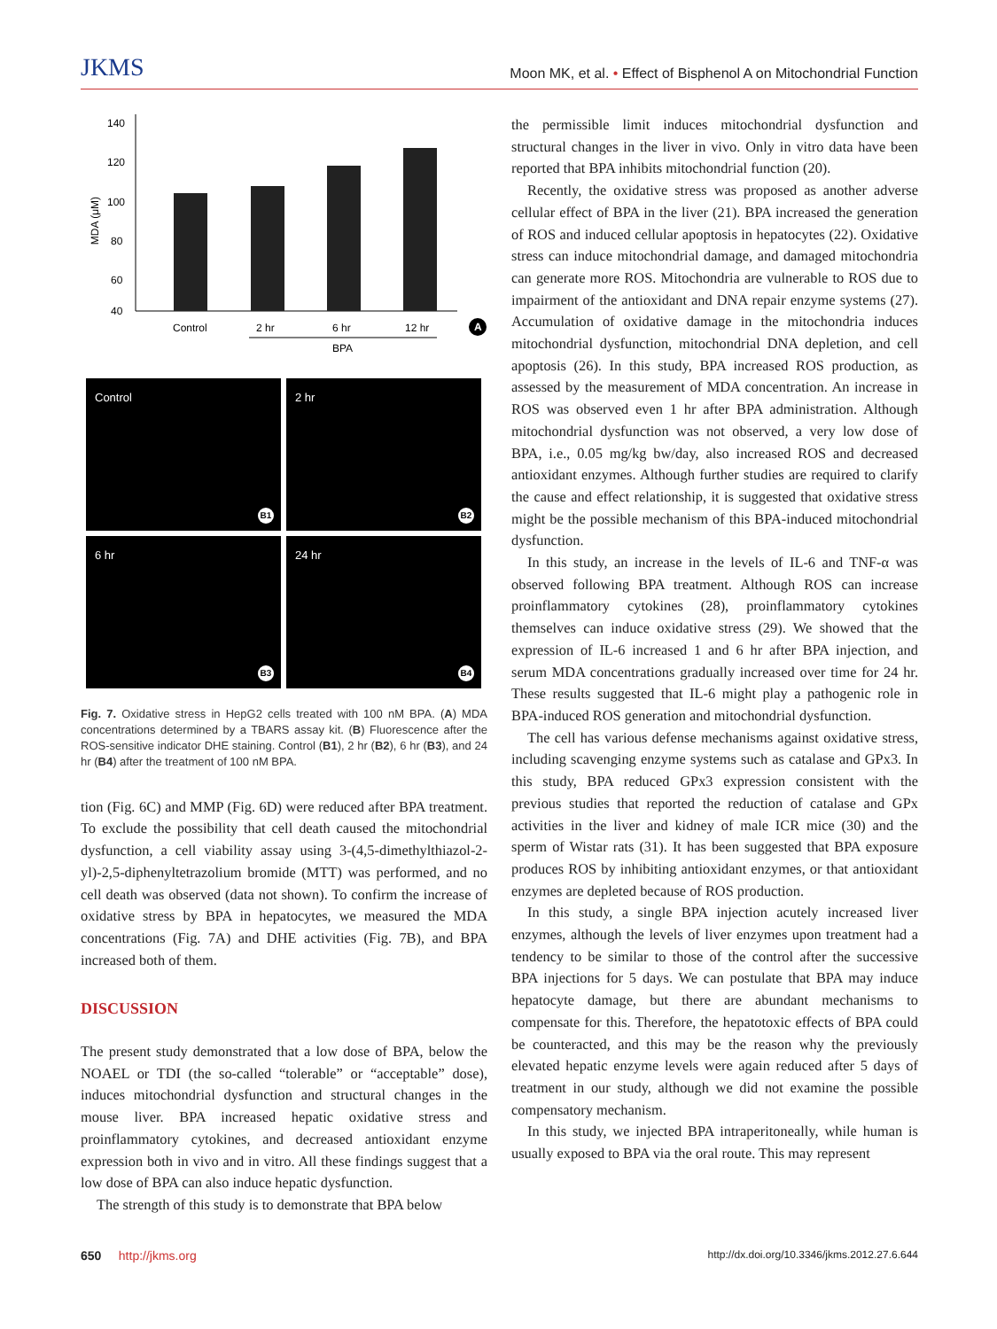JKMS Moon MK, et al. • Effect of Bisphenol A on Mitochondrial Function
MDA (μM)
140
120
100
80
60
40
Control
2 hr
6 hr
12 hr
BPA
A
Control
B1
2 hr
B2
6 hr
B3
24 hr
B4
Fig. 7. Oxidative stress in HepG2 cells treated with 100 nM BPA. (A) MDA concentrations determined by a TBARS assay kit. (B) Fluorescence after the ROS-sensitive indicator DHE staining. Control (B1), 2 hr (B2), 6 hr (B3), and 24 hr (B4) after the treatment of 100 nM BPA.
tion (Fig. 6C) and MMP (Fig. 6D) were reduced after BPA treatment. To exclude the possibility that cell death caused the mitochondrial dysfunction, a cell viability assay using 3-(4,5-dimethylthiazol-2-yl)-2,5-diphenyltetrazolium bromide (MTT) was performed, and no cell death was observed (data not shown). To confirm the increase of oxidative stress by BPA in hepatocytes, we measured the MDA concentrations (Fig. 7A) and DHE activities (Fig. 7B), and BPA increased both of them.
DISCUSSION
The present study demonstrated that a low dose of BPA, below the NOAEL or TDI (the so-called “tolerable” or “acceptable” dose), induces mitochondrial dysfunction and structural changes in the mouse liver. BPA increased hepatic oxidative stress and proinflammatory cytokines, and decreased antioxidant enzyme expression both in vivo and in vitro. All these findings suggest that a low dose of BPA can also induce hepatic dysfunction.
The strength of this study is to demonstrate that BPA below
the permissible limit induces mitochondrial dysfunction and structural changes in the liver in vivo. Only in vitro data have been reported that BPA inhibits mitochondrial function (20).
Recently, the oxidative stress was proposed as another adverse cellular effect of BPA in the liver (21). BPA increased the generation of ROS and induced cellular apoptosis in hepatocytes (22). Oxidative stress can induce mitochondrial damage, and damaged mitochondria can generate more ROS. Mitochondria are vulnerable to ROS due to impairment of the antioxidant and DNA repair enzyme systems (27). Accumulation of oxidative damage in the mitochondria induces mitochondrial dysfunction, mitochondrial DNA depletion, and cell apoptosis (26). In this study, BPA increased ROS production, as assessed by the measurement of MDA concentration. An increase in ROS was observed even 1 hr after BPA administration. Although mitochondrial dysfunction was not observed, a very low dose of BPA, i.e., 0.05 mg/kg bw/day, also increased ROS and decreased antioxidant enzymes. Although further studies are required to clarify the cause and effect relationship, it is suggested that oxidative stress might be the possible mechanism of this BPA-induced mitochondrial dysfunction.
In this study, an increase in the levels of IL-6 and TNF-α was observed following BPA treatment. Although ROS can increase proinflammatory cytokines (28), proinflammatory cytokines themselves can induce oxidative stress (29). We showed that the expression of IL-6 increased 1 and 6 hr after BPA injection, and serum MDA concentrations gradually increased over time for 24 hr. These results suggested that IL-6 might play a pathogenic role in BPA-induced ROS generation and mitochondrial dysfunction.
The cell has various defense mechanisms against oxidative stress, including scavenging enzyme systems such as catalase and GPx3. In this study, BPA reduced GPx3 expression consistent with the previous studies that reported the reduction of catalase and GPx activities in the liver and kidney of male ICR mice (30) and the sperm of Wistar rats (31). It has been suggested that BPA exposure produces ROS by inhibiting antioxidant enzymes, or that antioxidant enzymes are depleted because of ROS production.
In this study, a single BPA injection acutely increased liver enzymes, although the levels of liver enzymes upon treatment had a tendency to be similar to those of the control after the successive BPA injections for 5 days. We can postulate that BPA may induce hepatocyte damage, but there are abundant mechanisms to compensate for this. Therefore, the hepatotoxic effects of BPA could be counteracted, and this may be the reason why the previously elevated hepatic enzyme levels were again reduced after 5 days of treatment in our study, although we did not examine the possible compensatory mechanism.
In this study, we injected BPA intraperitoneally, while human is usually exposed to BPA via the oral route. This may represent
650 http://jkms.org http://dx.doi.org/10.3346/jkms.2012.27.6.644